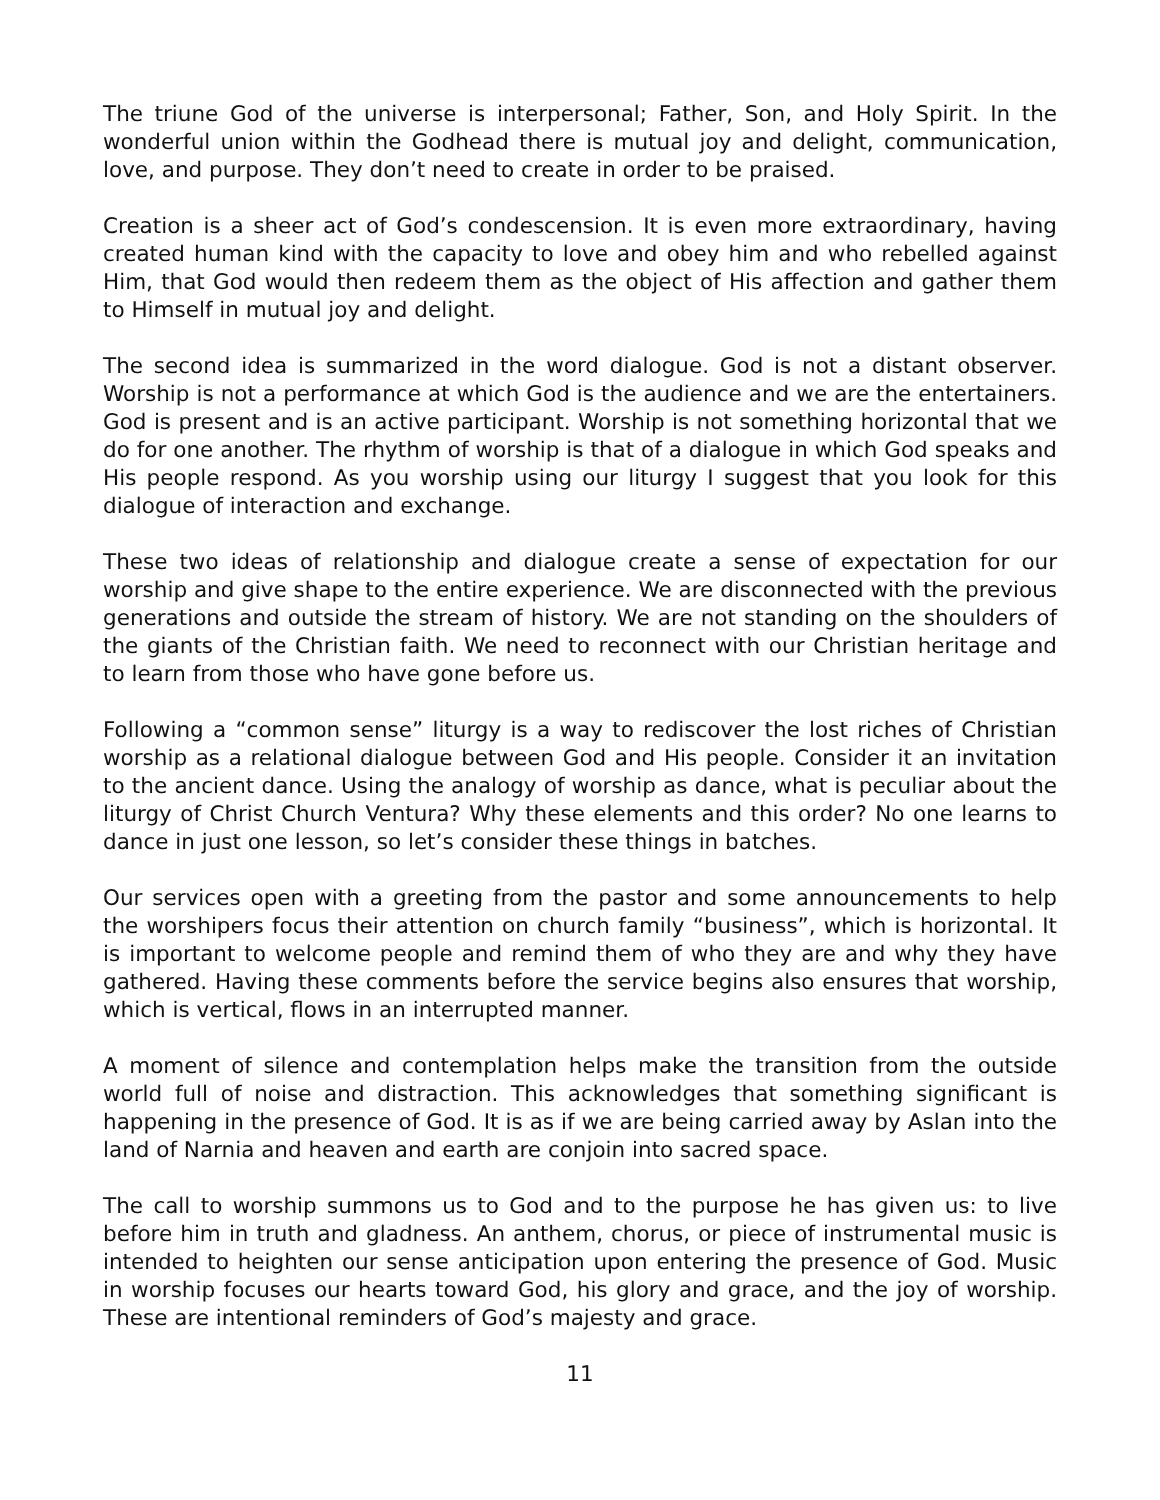The triune God of the universe is interpersonal; Father, Son, and Holy Spirit. In the wonderful union within the Godhead there is mutual joy and delight, communication, love, and purpose. They don’t need to create in order to be praised.
Creation is a sheer act of God’s condescension. It is even more extraordinary, having created human kind with the capacity to love and obey him and who rebelled against Him, that God would then redeem them as the object of His affection and gather them to Himself in mutual joy and delight.
The second idea is summarized in the word dialogue. God is not a distant observer. Worship is not a performance at which God is the audience and we are the entertainers. God is present and is an active participant. Worship is not something horizontal that we do for one another. The rhythm of worship is that of a dialogue in which God speaks and His people respond. As you worship using our liturgy I suggest that you look for this dialogue of interaction and exchange.
These two ideas of relationship and dialogue create a sense of expectation for our worship and give shape to the entire experience. We are disconnected with the previous generations and outside the stream of history. We are not standing on the shoulders of the giants of the Christian faith. We need to reconnect with our Christian heritage and to learn from those who have gone before us.
Following a “common sense” liturgy is a way to rediscover the lost riches of Christian worship as a relational dialogue between God and His people. Consider it an invitation to the ancient dance. Using the analogy of worship as dance, what is peculiar about the liturgy of Christ Church Ventura? Why these elements and this order? No one learns to dance in just one lesson, so let’s consider these things in batches.
Our services open with a greeting from the pastor and some announcements to help the worshipers focus their attention on church family “business”, which is horizontal. It is important to welcome people and remind them of who they are and why they have gathered. Having these comments before the service begins also ensures that worship, which is vertical, flows in an interrupted manner.
A moment of silence and contemplation helps make the transition from the outside world full of noise and distraction. This acknowledges that something significant is happening in the presence of God. It is as if we are being carried away by Aslan into the land of Narnia and heaven and earth are conjoin into sacred space.
The call to worship summons us to God and to the purpose he has given us: to live before him in truth and gladness. An anthem, chorus, or piece of instrumental music is intended to heighten our sense anticipation upon entering the presence of God. Music in worship focuses our hearts toward God, his glory and grace, and the joy of worship. These are intentional reminders of God’s majesty and grace.
11